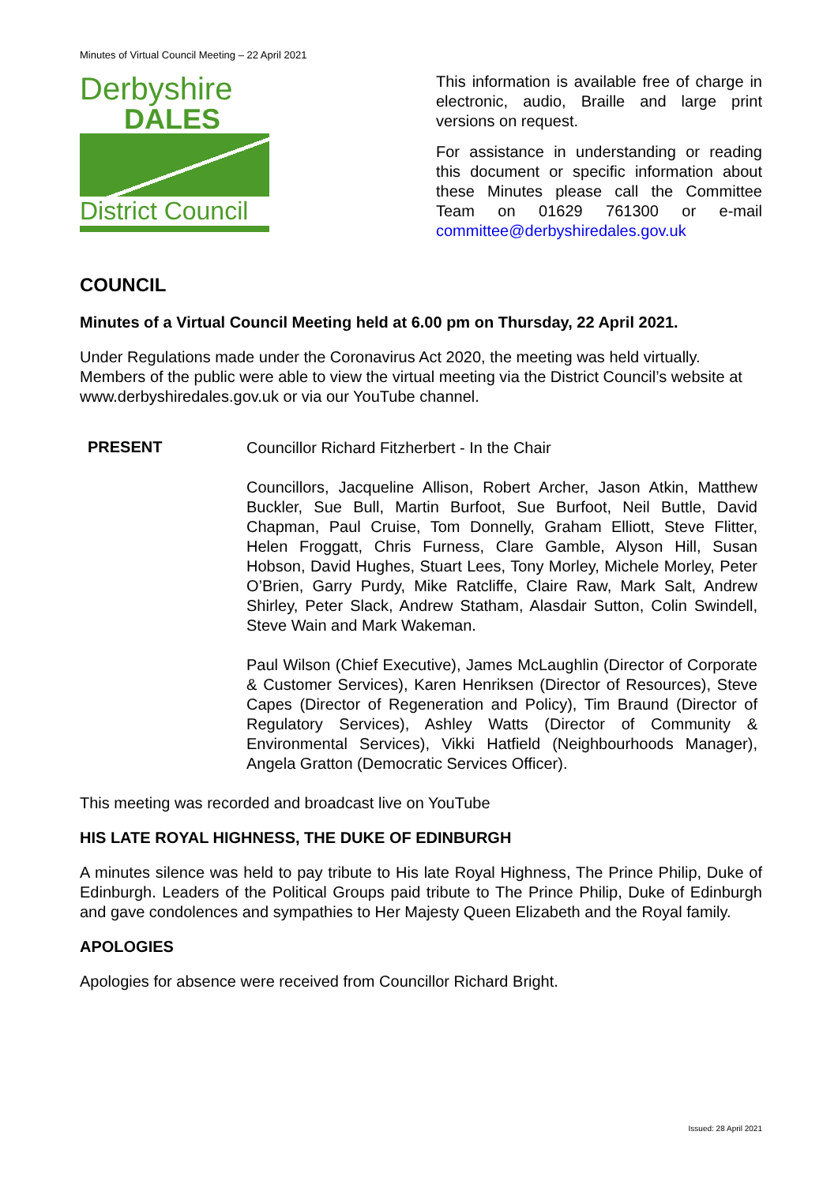Minutes of Virtual Council Meeting – 22 April 2021
Derbyshire
DALES
District Council
This information is available free of charge in electronic, audio, Braille and large print versions on request.
For assistance in understanding or reading this document or specific information about these Minutes please call the Committee Team on 01629 761300 or e-mail committee@derbyshiredales.gov.uk
COUNCIL
Minutes of a Virtual Council Meeting held at 6.00 pm on Thursday, 22 April 2021.
Under Regulations made under the Coronavirus Act 2020, the meeting was held virtually. Members of the public were able to view the virtual meeting via the District Council’s website at www.derbyshiredales.gov.uk or via our YouTube channel.
PRESENT
Councillor Richard Fitzherbert - In the Chair
Councillors, Jacqueline Allison, Robert Archer, Jason Atkin, Matthew Buckler, Sue Bull, Martin Burfoot, Sue Burfoot, Neil Buttle, David Chapman, Paul Cruise, Tom Donnelly, Graham Elliott, Steve Flitter, Helen Froggatt, Chris Furness, Clare Gamble, Alyson Hill, Susan Hobson, David Hughes, Stuart Lees, Tony Morley, Michele Morley, Peter O’Brien, Garry Purdy, Mike Ratcliffe, Claire Raw, Mark Salt, Andrew Shirley, Peter Slack, Andrew Statham, Alasdair Sutton, Colin Swindell, Steve Wain and Mark Wakeman.
Paul Wilson (Chief Executive), James McLaughlin (Director of Corporate & Customer Services), Karen Henriksen (Director of Resources), Steve Capes (Director of Regeneration and Policy), Tim Braund (Director of Regulatory Services), Ashley Watts (Director of Community & Environmental Services), Vikki Hatfield (Neighbourhoods Manager), Angela Gratton (Democratic Services Officer).
This meeting was recorded and broadcast live on YouTube
HIS LATE ROYAL HIGHNESS, THE DUKE OF EDINBURGH
A minutes silence was held to pay tribute to His late Royal Highness, The Prince Philip, Duke of Edinburgh. Leaders of the Political Groups paid tribute to The Prince Philip, Duke of Edinburgh and gave condolences and sympathies to Her Majesty Queen Elizabeth and the Royal family.
APOLOGIES
Apologies for absence were received from Councillor Richard Bright.
Issued: 28 April 2021